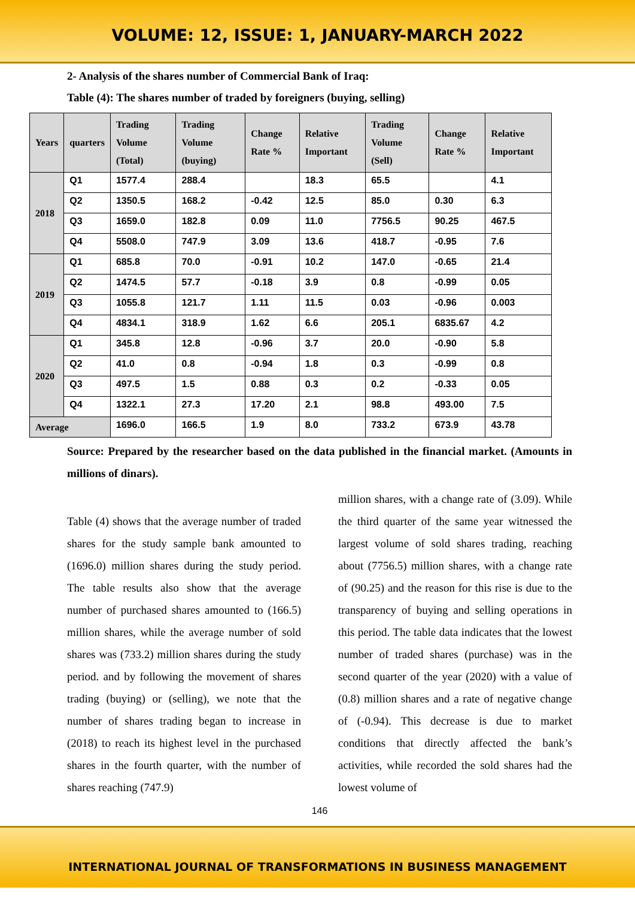VOLUME: 12, ISSUE: 1, JANUARY-MARCH 2022
2- Analysis of the shares number of Commercial Bank of Iraq:
Table (4): The shares number of traded by foreigners (buying, selling)
| Years | quarters | Trading Volume (Total) | Trading Volume (buying) | Change Rate % | Relative Important | Trading Volume (Sell) | Change Rate % | Relative Important |
| --- | --- | --- | --- | --- | --- | --- | --- | --- |
| 2018 | Q1 | 1577.4 | 288.4 | | 18.3 | 65.5 | | 4.1 |
| | Q2 | 1350.5 | 168.2 | -0.42 | 12.5 | 85.0 | 0.30 | 6.3 |
| | Q3 | 1659.0 | 182.8 | 0.09 | 11.0 | 7756.5 | 90.25 | 467.5 |
| | Q4 | 5508.0 | 747.9 | 3.09 | 13.6 | 418.7 | -0.95 | 7.6 |
| 2019 | Q1 | 685.8 | 70.0 | -0.91 | 10.2 | 147.0 | -0.65 | 21.4 |
| | Q2 | 1474.5 | 57.7 | -0.18 | 3.9 | 0.8 | -0.99 | 0.05 |
| | Q3 | 1055.8 | 121.7 | 1.11 | 11.5 | 0.03 | -0.96 | 0.003 |
| | Q4 | 4834.1 | 318.9 | 1.62 | 6.6 | 205.1 | 6835.67 | 4.2 |
| 2020 | Q1 | 345.8 | 12.8 | -0.96 | 3.7 | 20.0 | -0.90 | 5.8 |
| | Q2 | 41.0 | 0.8 | -0.94 | 1.8 | 0.3 | -0.99 | 0.8 |
| | Q3 | 497.5 | 1.5 | 0.88 | 0.3 | 0.2 | -0.33 | 0.05 |
| | Q4 | 1322.1 | 27.3 | 17.20 | 2.1 | 98.8 | 493.00 | 7.5 |
| Average | | 1696.0 | 166.5 | 1.9 | 8.0 | 733.2 | 673.9 | 43.78 |
Source: Prepared by the researcher based on the data published in the financial market. (Amounts in millions of dinars).
Table (4) shows that the average number of traded shares for the study sample bank amounted to (1696.0) million shares during the study period. The table results also show that the average number of purchased shares amounted to (166.5) million shares, while the average number of sold shares was (733.2) million shares during the study period. and by following the movement of shares trading (buying) or (selling), we note that the number of shares trading began to increase in (2018) to reach its highest level in the purchased shares in the fourth quarter, with the number of shares reaching (747.9)
million shares, with a change rate of (3.09). While the third quarter of the same year witnessed the largest volume of sold shares trading, reaching about (7756.5) million shares, with a change rate of (90.25) and the reason for this rise is due to the transparency of buying and selling operations in this period. The table data indicates that the lowest number of traded shares (purchase) was in the second quarter of the year (2020) with a value of (0.8) million shares and a rate of negative change of (-0.94). This decrease is due to market conditions that directly affected the bank’s activities, while recorded the sold shares had the lowest volume of
146
INTERNATIONAL JOURNAL OF TRANSFORMATIONS IN BUSINESS MANAGEMENT